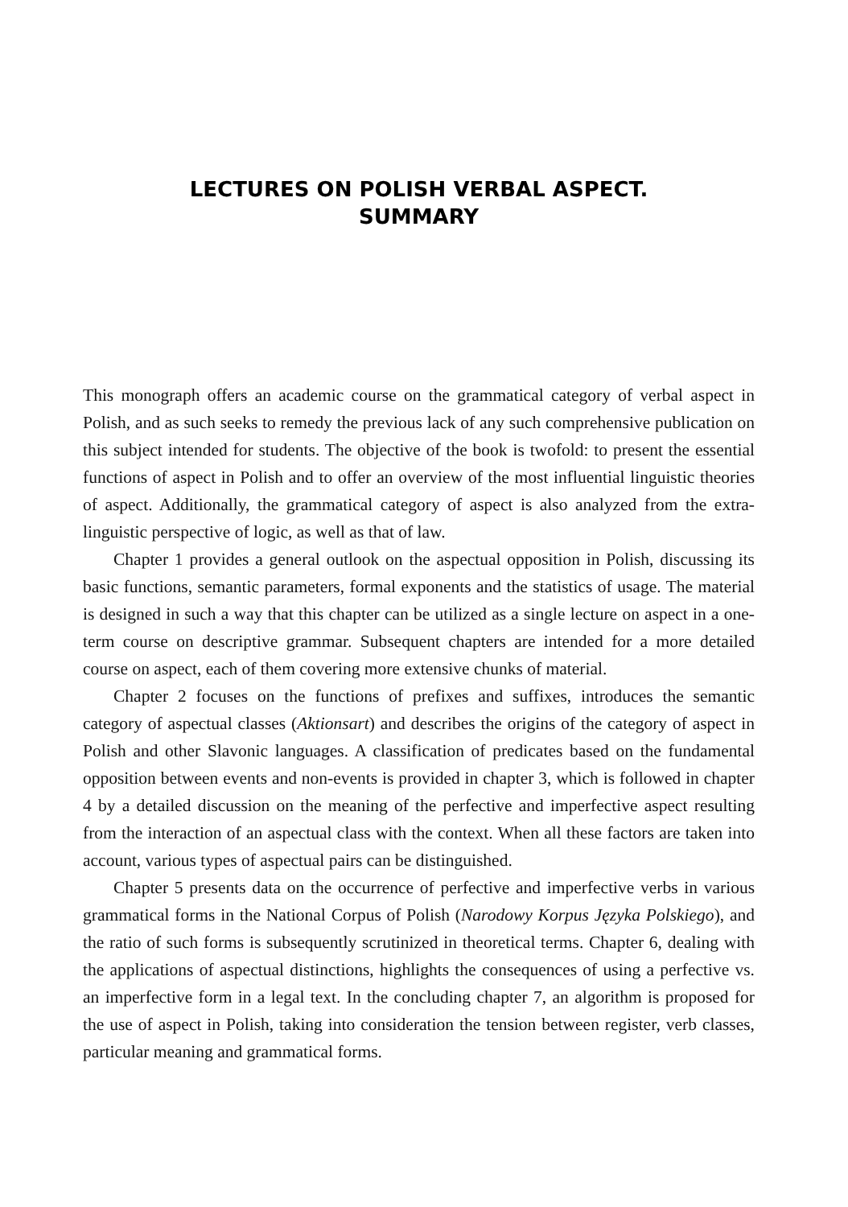LECTURES ON POLISH VERBAL ASPECT.
SUMMARY
This monograph offers an academic course on the grammatical category of verbal aspect in Polish, and as such seeks to remedy the previous lack of any such comprehensive publication on this subject intended for students. The objective of the book is twofold: to present the essential functions of aspect in Polish and to offer an overview of the most influential linguistic theories of aspect. Additionally, the grammatical category of aspect is also analyzed from the extra-linguistic perspective of logic, as well as that of law.
Chapter 1 provides a general outlook on the aspectual opposition in Polish, discussing its basic functions, semantic parameters, formal exponents and the statistics of usage. The material is designed in such a way that this chapter can be utilized as a single lecture on aspect in a one-term course on descriptive grammar. Subsequent chapters are intended for a more detailed course on aspect, each of them covering more extensive chunks of material.
Chapter 2 focuses on the functions of prefixes and suffixes, introduces the semantic category of aspectual classes (Aktionsart) and describes the origins of the category of aspect in Polish and other Slavonic languages. A classification of predicates based on the fundamental opposition between events and non-events is provided in chapter 3, which is followed in chapter 4 by a detailed discussion on the meaning of the perfective and imperfective aspect resulting from the interaction of an aspectual class with the context. When all these factors are taken into account, various types of aspectual pairs can be distinguished.
Chapter 5 presents data on the occurrence of perfective and imperfective verbs in various grammatical forms in the National Corpus of Polish (Narodowy Korpus Języka Polskiego), and the ratio of such forms is subsequently scrutinized in theoretical terms. Chapter 6, dealing with the applications of aspectual distinctions, highlights the consequences of using a perfective vs. an imperfective form in a legal text. In the concluding chapter 7, an algorithm is proposed for the use of aspect in Polish, taking into consideration the tension between register, verb classes, particular meaning and grammatical forms.